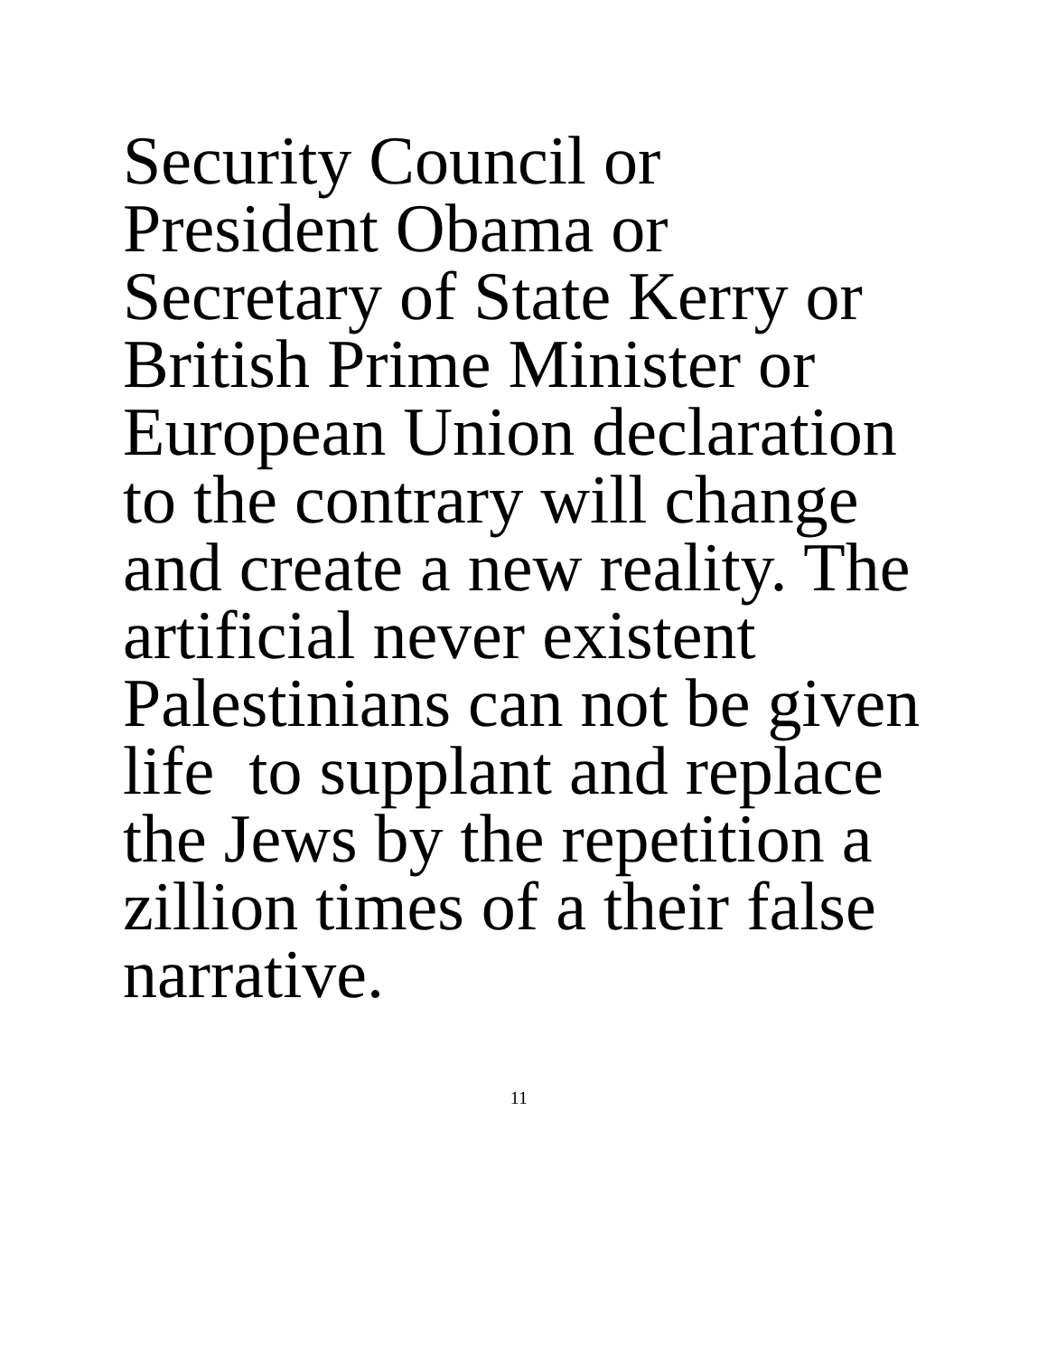Security Council or
President Obama or
Secretary of State Kerry or
British Prime Minister or
European Union declaration
to the contrary will change
and create a new reality. The
artificial never existent
Palestinians can not be given
life to supplant and replace
the Jews by the repetition a
zillion times of a their false
narrative.
11